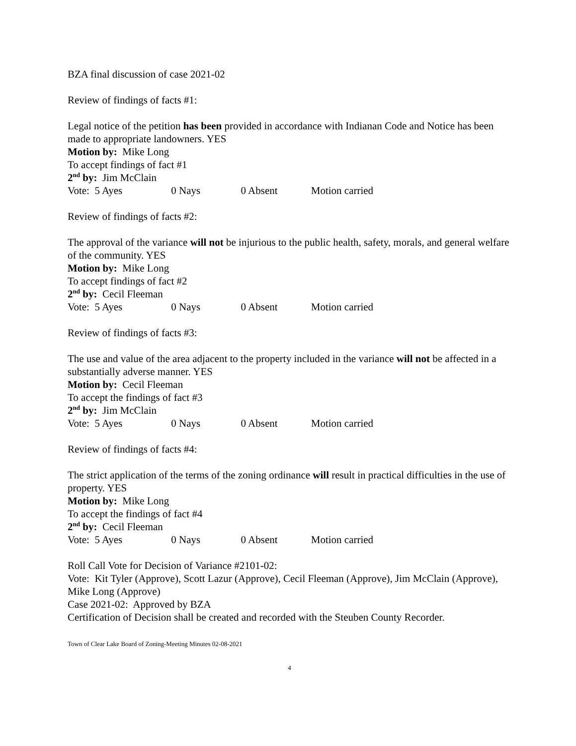BZA final discussion of case 2021-02
Review of findings of facts #1:
Legal notice of the petition has been provided in accordance with Indianan Code and Notice has been made to appropriate landowners. YES
Motion by: Mike Long
To accept findings of fact #1
2<sup>nd</sup> by: Jim McClain
Vote: 5 Ayes 0 Nays 0 Absent Motion carried
Review of findings of facts #2:
The approval of the variance will not be injurious to the public health, safety, morals, and general welfare of the community. YES
Motion by: Mike Long
To accept findings of fact #2
2<sup>nd</sup> by: Cecil Fleeman
Vote: 5 Ayes 0 Nays 0 Absent Motion carried
Review of findings of facts #3:
The use and value of the area adjacent to the property included in the variance will not be affected in a substantially adverse manner. YES
Motion by: Cecil Fleeman
To accept the findings of fact #3
2<sup>nd</sup> by: Jim McClain
Vote: 5 Ayes 0 Nays 0 Absent Motion carried
Review of findings of facts #4:
The strict application of the terms of the zoning ordinance will result in practical difficulties in the use of property. YES
Motion by: Mike Long
To accept the findings of fact #4
2<sup>nd</sup> by: Cecil Fleeman
Vote: 5 Ayes 0 Nays 0 Absent Motion carried
Roll Call Vote for Decision of Variance #2101-02:
Vote: Kit Tyler (Approve), Scott Lazur (Approve), Cecil Fleeman (Approve), Jim McClain (Approve), Mike Long (Approve)
Case 2021-02: Approved by BZA
Certification of Decision shall be created and recorded with the Steuben County Recorder.
Town of Clear Lake Board of Zoning-Meeting Minutes 02-08-2021
4